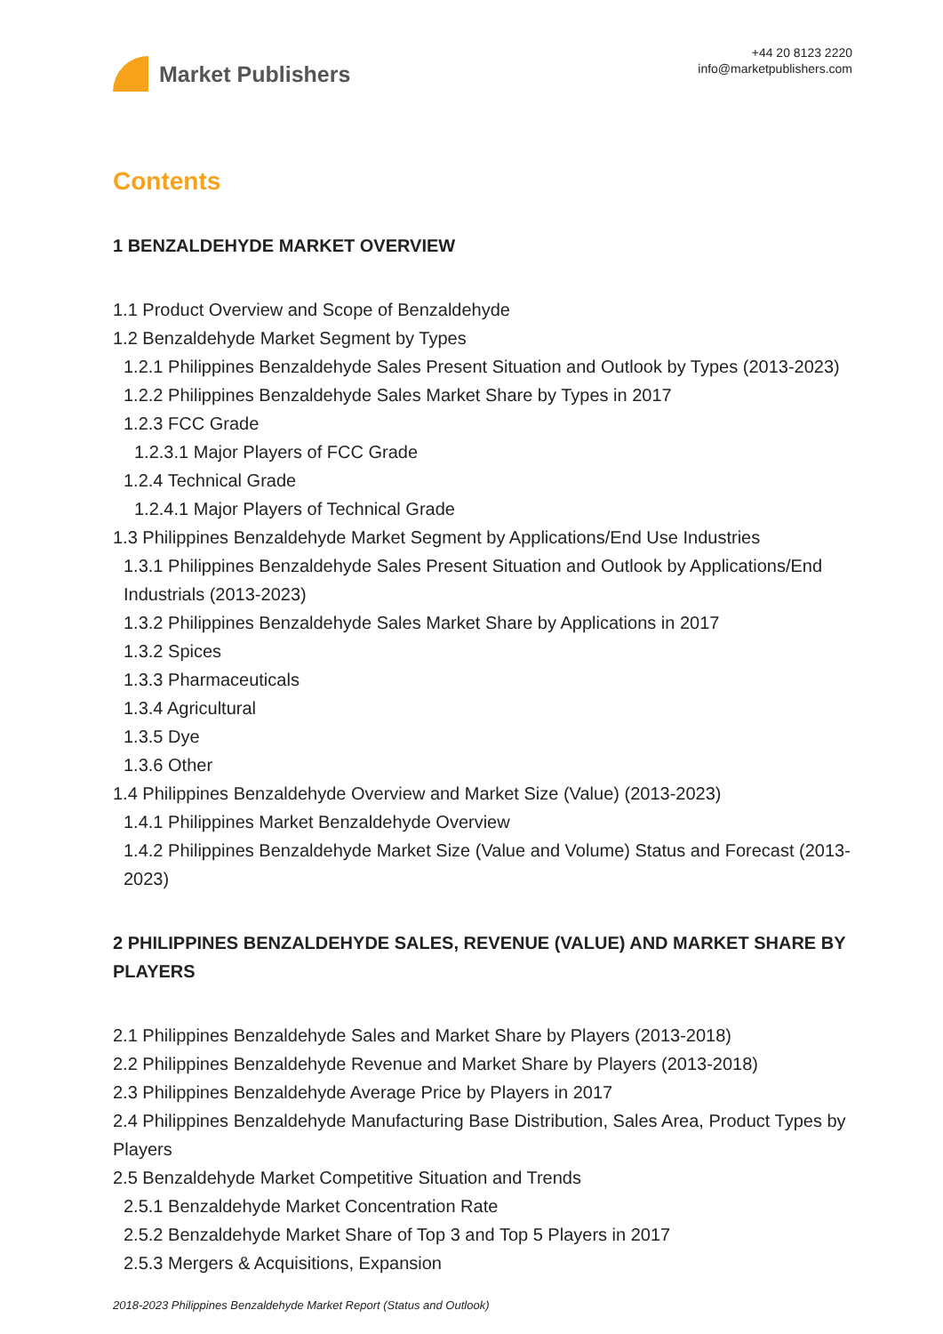Market Publishers
+44 20 8123 2220
info@marketpublishers.com
Contents
1 BENZALDEHYDE MARKET OVERVIEW
1.1 Product Overview and Scope of Benzaldehyde
1.2 Benzaldehyde Market Segment by Types
1.2.1 Philippines Benzaldehyde Sales Present Situation and Outlook by Types (2013-2023)
1.2.2 Philippines Benzaldehyde Sales Market Share by Types in 2017
1.2.3 FCC Grade
1.2.3.1 Major Players of FCC Grade
1.2.4 Technical Grade
1.2.4.1 Major Players of Technical Grade
1.3 Philippines Benzaldehyde Market Segment by Applications/End Use Industries
1.3.1 Philippines Benzaldehyde Sales Present Situation and Outlook by Applications/End Industrials (2013-2023)
1.3.2 Philippines Benzaldehyde Sales Market Share by Applications in 2017
1.3.2 Spices
1.3.3 Pharmaceuticals
1.3.4 Agricultural
1.3.5 Dye
1.3.6 Other
1.4 Philippines Benzaldehyde Overview and Market Size (Value) (2013-2023)
1.4.1 Philippines Market Benzaldehyde Overview
1.4.2 Philippines Benzaldehyde Market Size (Value and Volume) Status and Forecast (2013-2023)
2 PHILIPPINES BENZALDEHYDE SALES, REVENUE (VALUE) AND MARKET SHARE BY PLAYERS
2.1 Philippines Benzaldehyde Sales and Market Share by Players (2013-2018)
2.2 Philippines Benzaldehyde Revenue and Market Share by Players (2013-2018)
2.3 Philippines Benzaldehyde Average Price by Players in 2017
2.4 Philippines Benzaldehyde Manufacturing Base Distribution, Sales Area, Product Types by Players
2.5 Benzaldehyde Market Competitive Situation and Trends
2.5.1 Benzaldehyde Market Concentration Rate
2.5.2 Benzaldehyde Market Share of Top 3 and Top 5 Players in 2017
2.5.3 Mergers & Acquisitions, Expansion
2018-2023 Philippines Benzaldehyde Market Report (Status and Outlook)